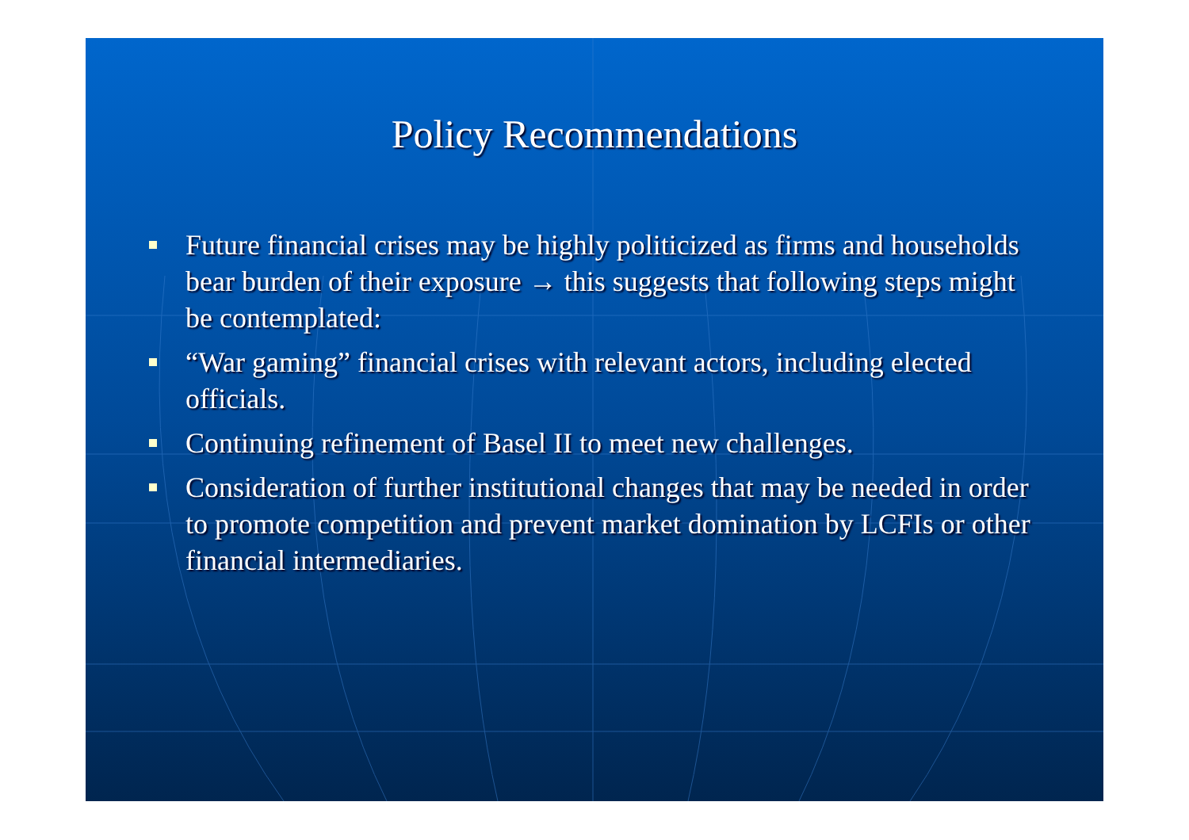Policy Recommendations
Future financial crises may be highly politicized as firms and households bear burden of their exposure → this suggests that following steps might be contemplated:
“War gaming” financial crises with relevant actors, including elected officials.
Continuing refinement of Basel II to meet new challenges.
Consideration of further institutional changes that may be needed in order to promote competition and prevent market domination by LCFIs or other financial intermediaries.